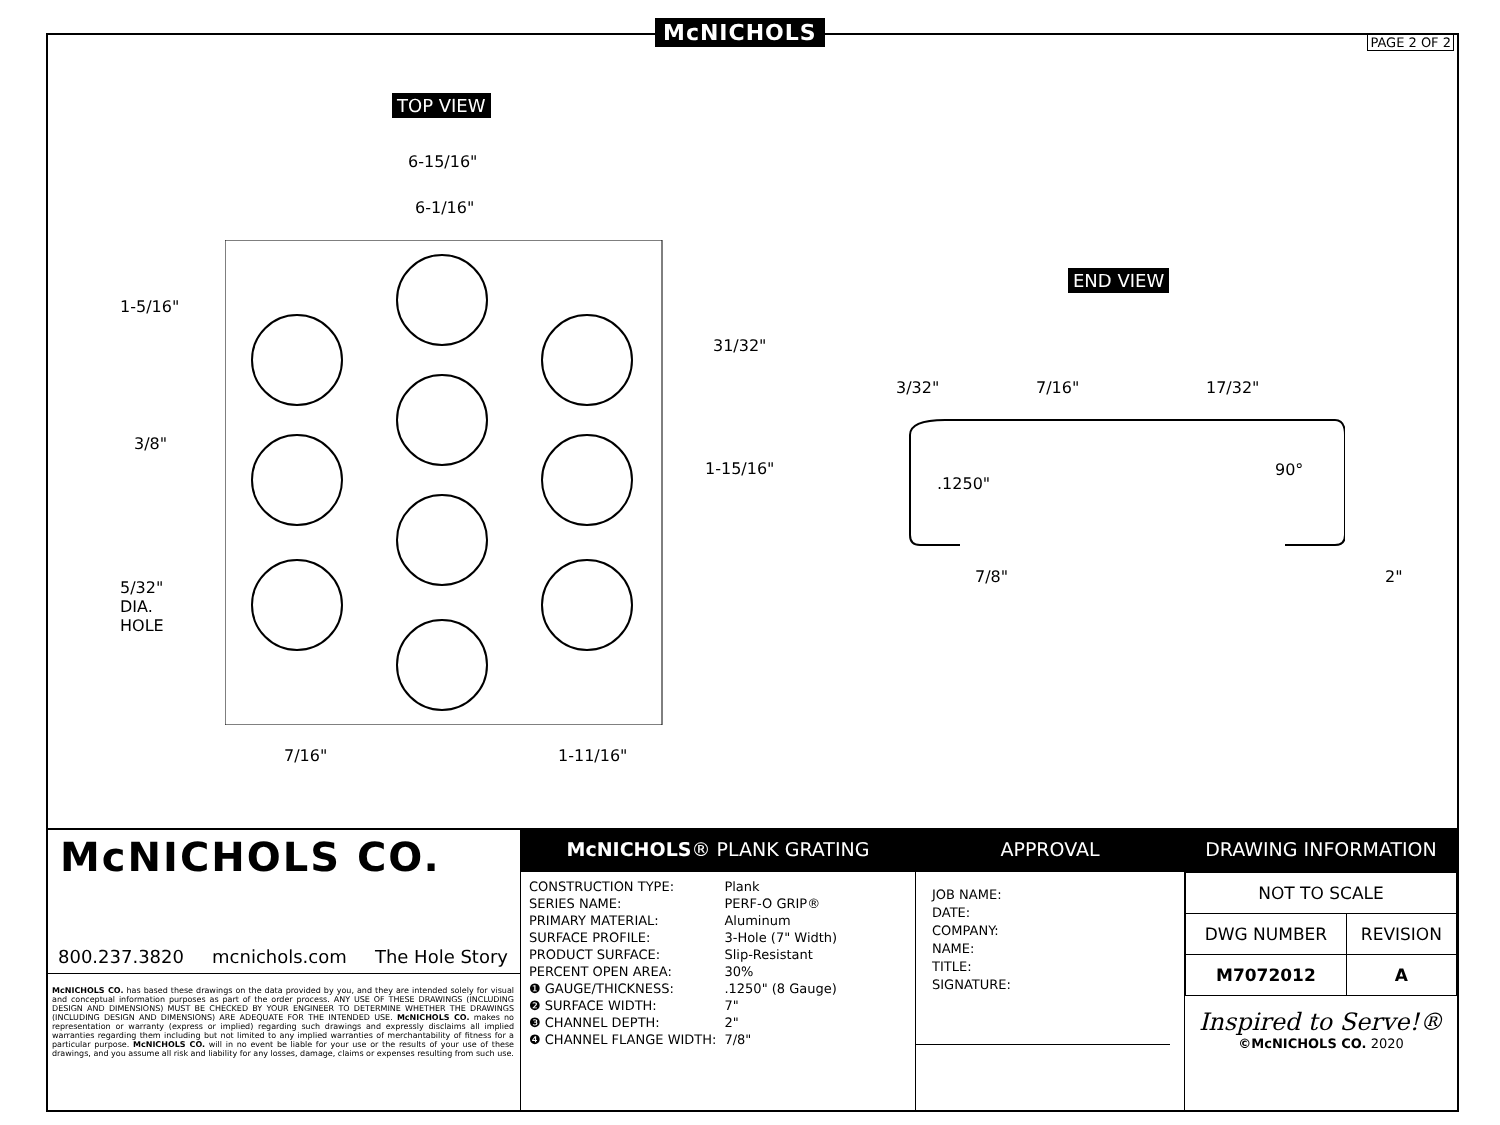McNICHOLS PAGE 2 OF 2
TOP VIEW
END VIEW
6-15/16"
6-1/16"
1-5/16"
31/32"
3/8"
1-15/16"
5/32"
DIA.
HOLE
7/16" 1-11/16"
3/32" 7/16" 17/32"
90°
.1250"
7/8" 2"
McNICHOLS CO.
800.237.3820 mcnichols.com The Hole Story
McNICHOLS CO. has based these drawings on the data provided by you, and they are intended solely for visual and conceptual information purposes as part of the order process. ANY USE OF THESE DRAWINGS (INCLUDING DESIGN AND DIMENSIONS) MUST BE CHECKED BY YOUR ENGINEER TO DETERMINE WHETHER THE DRAWINGS (INCLUDING DESIGN AND DIMENSIONS) ARE ADEQUATE FOR THE INTENDED USE. McNICHOLS CO. makes no representation or warranty (express or implied) regarding such drawings and expressly disclaims all implied warranties regarding them including but not limited to any implied warranties of merchantability of fitness for a particular purpose. McNICHOLS CO. will in no event be liable for your use or the results of your use of these drawings, and you assume all risk and liability for any losses, damage, claims or expenses resulting from such use.
McNICHOLS® PLANK GRATING
| CONSTRUCTION TYPE: | Plank |
| SERIES NAME: | PERF-O GRIP® |
| PRIMARY MATERIAL: | Aluminum |
| SURFACE PROFILE: | 3-Hole (7" Width) |
| PRODUCT SURFACE: | Slip-Resistant |
| PERCENT OPEN AREA: | 30% |
| ❶ GAUGE/THICKNESS: | .1250" (8 Gauge) |
| ❷ SURFACE WIDTH: | 7" |
| ❸ CHANNEL DEPTH: | 2" |
| ❹ CHANNEL FLANGE WIDTH: | 7/8" |
APPROVAL
JOB NAME:
DATE:
COMPANY:
NAME:
TITLE:
SIGNATURE:
DRAWING INFORMATION
| NOT TO SCALE | |
| DWG NUMBER | REVISION |
| M7072012 | A |
Inspired to Serve!®
©McNICHOLS CO. 2020